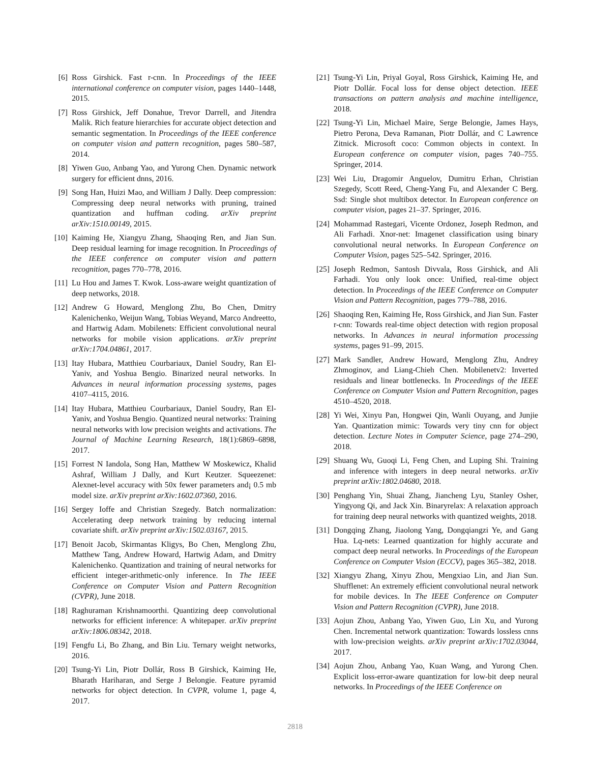[6] Ross Girshick. Fast r-cnn. In Proceedings of the IEEE international conference on computer vision, pages 1440–1448, 2015.
[7] Ross Girshick, Jeff Donahue, Trevor Darrell, and Jitendra Malik. Rich feature hierarchies for accurate object detection and semantic segmentation. In Proceedings of the IEEE conference on computer vision and pattern recognition, pages 580–587, 2014.
[8] Yiwen Guo, Anbang Yao, and Yurong Chen. Dynamic network surgery for efficient dnns, 2016.
[9] Song Han, Huizi Mao, and William J Dally. Deep compression: Compressing deep neural networks with pruning, trained quantization and huffman coding. arXiv preprint arXiv:1510.00149, 2015.
[10] Kaiming He, Xiangyu Zhang, Shaoqing Ren, and Jian Sun. Deep residual learning for image recognition. In Proceedings of the IEEE conference on computer vision and pattern recognition, pages 770–778, 2016.
[11] Lu Hou and James T. Kwok. Loss-aware weight quantization of deep networks, 2018.
[12] Andrew G Howard, Menglong Zhu, Bo Chen, Dmitry Kalenichenko, Weijun Wang, Tobias Weyand, Marco Andreetto, and Hartwig Adam. Mobilenets: Efficient convolutional neural networks for mobile vision applications. arXiv preprint arXiv:1704.04861, 2017.
[13] Itay Hubara, Matthieu Courbariaux, Daniel Soudry, Ran El-Yaniv, and Yoshua Bengio. Binarized neural networks. In Advances in neural information processing systems, pages 4107–4115, 2016.
[14] Itay Hubara, Matthieu Courbariaux, Daniel Soudry, Ran El-Yaniv, and Yoshua Bengio. Quantized neural networks: Training neural networks with low precision weights and activations. The Journal of Machine Learning Research, 18(1):6869–6898, 2017.
[15] Forrest N Iandola, Song Han, Matthew W Moskewicz, Khalid Ashraf, William J Dally, and Kurt Keutzer. Squeezenet: Alexnet-level accuracy with 50x fewer parameters and¡ 0.5 mb model size. arXiv preprint arXiv:1602.07360, 2016.
[16] Sergey Ioffe and Christian Szegedy. Batch normalization: Accelerating deep network training by reducing internal covariate shift. arXiv preprint arXiv:1502.03167, 2015.
[17] Benoit Jacob, Skirmantas Kligys, Bo Chen, Menglong Zhu, Matthew Tang, Andrew Howard, Hartwig Adam, and Dmitry Kalenichenko. Quantization and training of neural networks for efficient integer-arithmetic-only inference. In The IEEE Conference on Computer Vision and Pattern Recognition (CVPR), June 2018.
[18] Raghuraman Krishnamoorthi. Quantizing deep convolutional networks for efficient inference: A whitepaper. arXiv preprint arXiv:1806.08342, 2018.
[19] Fengfu Li, Bo Zhang, and Bin Liu. Ternary weight networks, 2016.
[20] Tsung-Yi Lin, Piotr Dollár, Ross B Girshick, Kaiming He, Bharath Hariharan, and Serge J Belongie. Feature pyramid networks for object detection. In CVPR, volume 1, page 4, 2017.
[21] Tsung-Yi Lin, Priyal Goyal, Ross Girshick, Kaiming He, and Piotr Dollár. Focal loss for dense object detection. IEEE transactions on pattern analysis and machine intelligence, 2018.
[22] Tsung-Yi Lin, Michael Maire, Serge Belongie, James Hays, Pietro Perona, Deva Ramanan, Piotr Dollár, and C Lawrence Zitnick. Microsoft coco: Common objects in context. In European conference on computer vision, pages 740–755. Springer, 2014.
[23] Wei Liu, Dragomir Anguelov, Dumitru Erhan, Christian Szegedy, Scott Reed, Cheng-Yang Fu, and Alexander C Berg. Ssd: Single shot multibox detector. In European conference on computer vision, pages 21–37. Springer, 2016.
[24] Mohammad Rastegari, Vicente Ordonez, Joseph Redmon, and Ali Farhadi. Xnor-net: Imagenet classification using binary convolutional neural networks. In European Conference on Computer Vision, pages 525–542. Springer, 2016.
[25] Joseph Redmon, Santosh Divvala, Ross Girshick, and Ali Farhadi. You only look once: Unified, real-time object detection. In Proceedings of the IEEE Conference on Computer Vision and Pattern Recognition, pages 779–788, 2016.
[26] Shaoqing Ren, Kaiming He, Ross Girshick, and Jian Sun. Faster r-cnn: Towards real-time object detection with region proposal networks. In Advances in neural information processing systems, pages 91–99, 2015.
[27] Mark Sandler, Andrew Howard, Menglong Zhu, Andrey Zhmoginov, and Liang-Chieh Chen. Mobilenetv2: Inverted residuals and linear bottlenecks. In Proceedings of the IEEE Conference on Computer Vision and Pattern Recognition, pages 4510–4520, 2018.
[28] Yi Wei, Xinyu Pan, Hongwei Qin, Wanli Ouyang, and Junjie Yan. Quantization mimic: Towards very tiny cnn for object detection. Lecture Notes in Computer Science, page 274–290, 2018.
[29] Shuang Wu, Guoqi Li, Feng Chen, and Luping Shi. Training and inference with integers in deep neural networks. arXiv preprint arXiv:1802.04680, 2018.
[30] Penghang Yin, Shuai Zhang, Jiancheng Lyu, Stanley Osher, Yingyong Qi, and Jack Xin. Binaryrelax: A relaxation approach for training deep neural networks with quantized weights, 2018.
[31] Dongqing Zhang, Jiaolong Yang, Dongqiangzi Ye, and Gang Hua. Lq-nets: Learned quantization for highly accurate and compact deep neural networks. In Proceedings of the European Conference on Computer Vision (ECCV), pages 365–382, 2018.
[32] Xiangyu Zhang, Xinyu Zhou, Mengxiao Lin, and Jian Sun. Shufflenet: An extremely efficient convolutional neural network for mobile devices. In The IEEE Conference on Computer Vision and Pattern Recognition (CVPR), June 2018.
[33] Aojun Zhou, Anbang Yao, Yiwen Guo, Lin Xu, and Yurong Chen. Incremental network quantization: Towards lossless cnns with low-precision weights. arXiv preprint arXiv:1702.03044, 2017.
[34] Aojun Zhou, Anbang Yao, Kuan Wang, and Yurong Chen. Explicit loss-error-aware quantization for low-bit deep neural networks. In Proceedings of the IEEE Conference on
2818